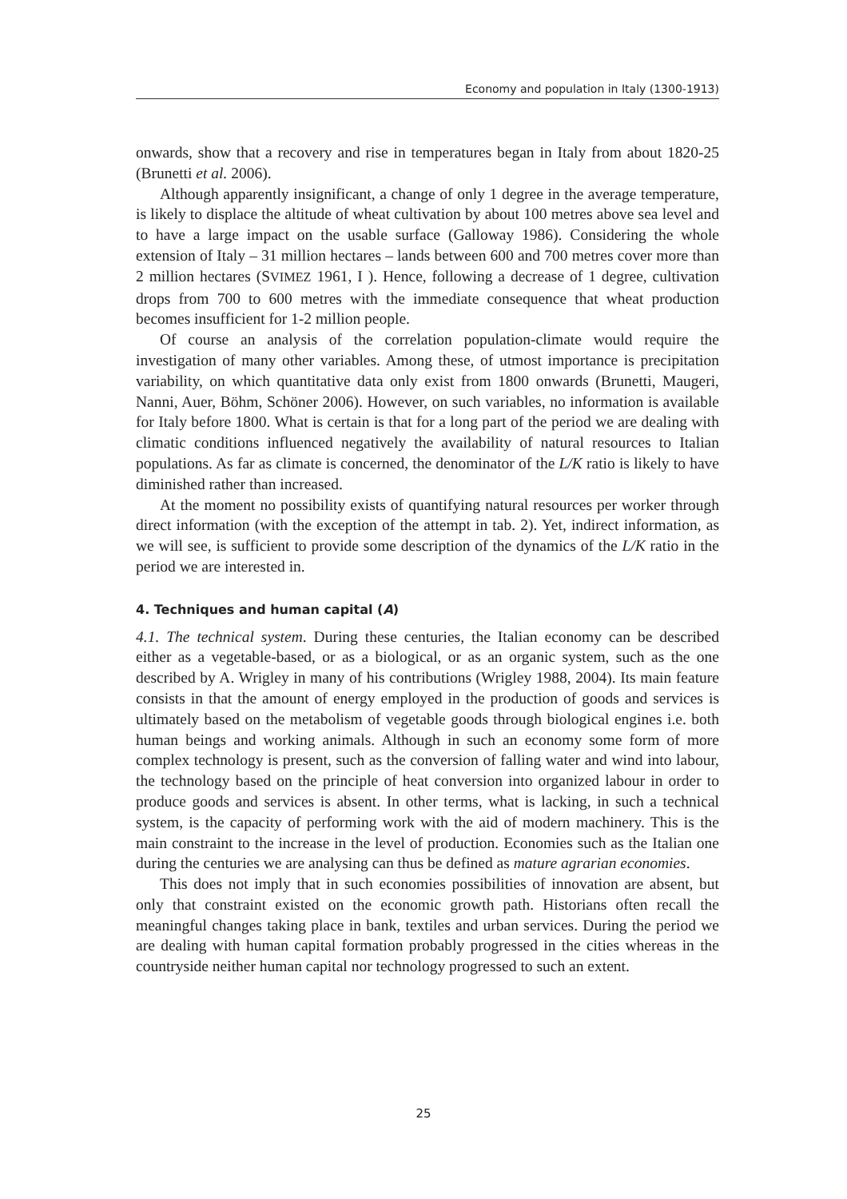Economy and population in Italy (1300-1913)
onwards, show that a recovery and rise in temperatures began in Italy from about 1820-25 (Brunetti et al. 2006).
Although apparently insignificant, a change of only 1 degree in the average temperature, is likely to displace the altitude of wheat cultivation by about 100 metres above sea level and to have a large impact on the usable surface (Galloway 1986). Considering the whole extension of Italy – 31 million hectares – lands between 600 and 700 metres cover more than 2 million hectares (SVIMEZ 1961, I ). Hence, following a decrease of 1 degree, cultivation drops from 700 to 600 metres with the immediate consequence that wheat production becomes insufficient for 1-2 million people.
Of course an analysis of the correlation population-climate would require the investigation of many other variables. Among these, of utmost importance is precipitation variability, on which quantitative data only exist from 1800 onwards (Brunetti, Maugeri, Nanni, Auer, Böhm, Schöner 2006). However, on such variables, no information is available for Italy before 1800. What is certain is that for a long part of the period we are dealing with climatic conditions influenced negatively the availability of natural resources to Italian populations. As far as climate is concerned, the denominator of the L/K ratio is likely to have diminished rather than increased.
At the moment no possibility exists of quantifying natural resources per worker through direct information (with the exception of the attempt in tab. 2). Yet, indirect information, as we will see, is sufficient to provide some description of the dynamics of the L/K ratio in the period we are interested in.
4. Techniques and human capital (A)
4.1. The technical system. During these centuries, the Italian economy can be described either as a vegetable-based, or as a biological, or as an organic system, such as the one described by A. Wrigley in many of his contributions (Wrigley 1988, 2004). Its main feature consists in that the amount of energy employed in the production of goods and services is ultimately based on the metabolism of vegetable goods through biological engines i.e. both human beings and working animals. Although in such an economy some form of more complex technology is present, such as the conversion of falling water and wind into labour, the technology based on the principle of heat conversion into organized labour in order to produce goods and services is absent. In other terms, what is lacking, in such a technical system, is the capacity of performing work with the aid of modern machinery. This is the main constraint to the increase in the level of production. Economies such as the Italian one during the centuries we are analysing can thus be defined as mature agrarian economies.
This does not imply that in such economies possibilities of innovation are absent, but only that constraint existed on the economic growth path. Historians often recall the meaningful changes taking place in bank, textiles and urban services. During the period we are dealing with human capital formation probably progressed in the cities whereas in the countryside neither human capital nor technology progressed to such an extent.
25